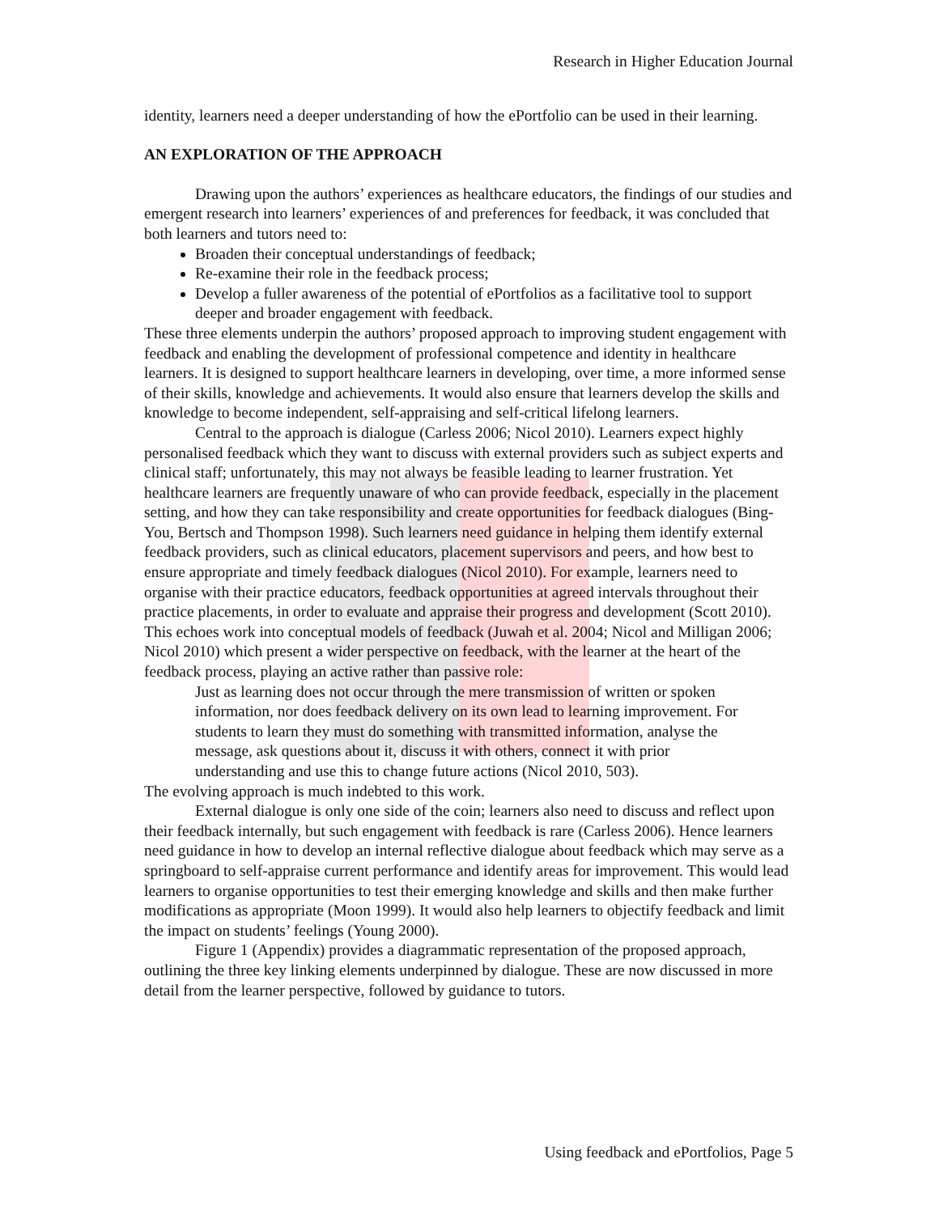Research in Higher Education Journal
identity, learners need a deeper understanding of how the ePortfolio can be used in their learning.
AN EXPLORATION OF THE APPROACH
Drawing upon the authors’ experiences as healthcare educators, the findings of our studies and emergent research into learners’ experiences of and preferences for feedback, it was concluded that both learners and tutors need to:
Broaden their conceptual understandings of feedback;
Re-examine their role in the feedback process;
Develop a fuller awareness of the potential of ePortfolios as a facilitative tool to support deeper and broader engagement with feedback.
These three elements underpin the authors’ proposed approach to improving student engagement with feedback and enabling the development of professional competence and identity in healthcare learners. It is designed to support healthcare learners in developing, over time, a more informed sense of their skills, knowledge and achievements. It would also ensure that learners develop the skills and knowledge to become independent, self-appraising and self-critical lifelong learners.
Central to the approach is dialogue (Carless 2006; Nicol 2010). Learners expect highly personalised feedback which they want to discuss with external providers such as subject experts and clinical staff; unfortunately, this may not always be feasible leading to learner frustration. Yet healthcare learners are frequently unaware of who can provide feedback, especially in the placement setting, and how they can take responsibility and create opportunities for feedback dialogues (Bing-You, Bertsch and Thompson 1998). Such learners need guidance in helping them identify external feedback providers, such as clinical educators, placement supervisors and peers, and how best to ensure appropriate and timely feedback dialogues (Nicol 2010). For example, learners need to organise with their practice educators, feedback opportunities at agreed intervals throughout their practice placements, in order to evaluate and appraise their progress and development (Scott 2010). This echoes work into conceptual models of feedback (Juwah et al. 2004; Nicol and Milligan 2006; Nicol 2010) which present a wider perspective on feedback, with the learner at the heart of the feedback process, playing an active rather than passive role:
Just as learning does not occur through the mere transmission of written or spoken information, nor does feedback delivery on its own lead to learning improvement. For students to learn they must do something with transmitted information, analyse the message, ask questions about it, discuss it with others, connect it with prior understanding and use this to change future actions (Nicol 2010, 503).
The evolving approach is much indebted to this work.
External dialogue is only one side of the coin; learners also need to discuss and reflect upon their feedback internally, but such engagement with feedback is rare (Carless 2006). Hence learners need guidance in how to develop an internal reflective dialogue about feedback which may serve as a springboard to self-appraise current performance and identify areas for improvement. This would lead learners to organise opportunities to test their emerging knowledge and skills and then make further modifications as appropriate (Moon 1999). It would also help learners to objectify feedback and limit the impact on students’ feelings (Young 2000).
Figure 1 (Appendix) provides a diagrammatic representation of the proposed approach, outlining the three key linking elements underpinned by dialogue. These are now discussed in more detail from the learner perspective, followed by guidance to tutors.
Using feedback and ePortfolios, Page 5